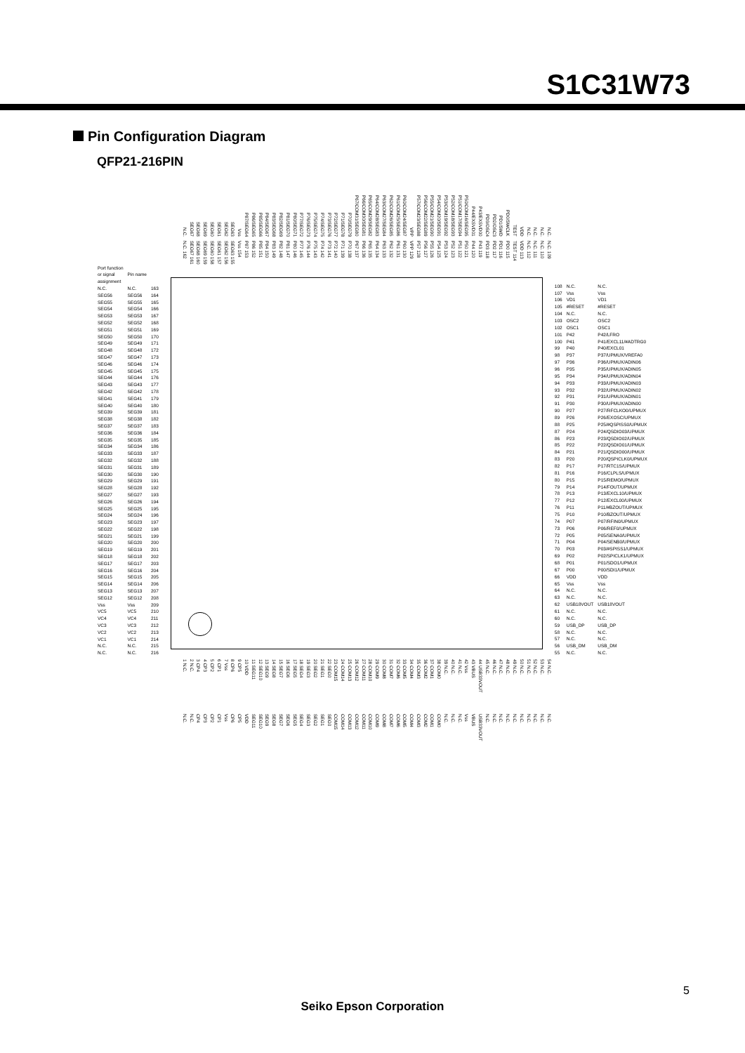S1C31W73
Pin Configuration Diagram
QFP21-216PIN
N.C.
SEG67
SEG68
SEG69
SEG60
SEG61
SEG62
SEG63
Vss
P87/SEG64
P86/SEG65
P85/SEG66
P84/SEG67
P83/SEG68
P82/SEG69
P81/SEG70
P80/SEG71
P77/SEG72
P76/SEG73
P75/SEG74
P74/SEG75
P73/SEG76
P72/SEG77
P71/SEG78
P70/SEG79
P67/COM31/SEG80
P66/COM30/SEG81
P65/COM29/SEG82
P64/COM28/SEG83
P63/COM27/SEG84
P62/COM26/SEG85
P61/COM25/SEG86
P60/COM24/SEG87
VPP
P57/COM23/SEG88
P56/COM22/SEG89
P55/COM21/SEG90
P54/COM20/SEG91
P53/COM19/SEG92
P52/COM18/SEG93
P51/COM17/SEG94
P50/COM16/SEG95
P44/EXSVD01
P43/EXSVD00
PD3/OSC4
PD2/OSC3
PD1/SWD
PD0/SWCLK
TEST
VDD
N.C.
N.C.
N.C.
N.C.
N.C. 162
SEG67 161
SEG68 160
SEG69 159
SEG60 158
SEG61 157
SEG62 156
SEG63 155
Vss 154
P87 153
P86 152
P85 151
P84 150
P83 149
P82 148
P81 147
P80 146
P77 145
P76 144
P75 143
P74 142
P73 141
P72 140
P71 139
P70 138
P67 137
P66 136
P65 135
P64 134
P63 133
P62 132
P61 131
P60 130
VPP 129
P57 128
P56 127
P55 126
P54 125
P53 124
P52 123
P51 122
P50 121
P44 120
P43 119
PD3 118
PD2 117
PD1 116
PD0 115
TEST 114
VDD 113
N.C. 112
N.C. 111
N.C. 110
N.C. 109
| Port function or signal assignment | Pin name | |
| --- | --- | --- |
| N.C. | N.C. | 163 |
| SEG56 | SEG56 | 164 |
| SEG55 | SEG55 | 165 |
| SEG54 | SEG54 | 166 |
| SEG53 | SEG53 | 167 |
| SEG52 | SEG52 | 168 |
| SEG51 | SEG51 | 169 |
| SEG50 | SEG50 | 170 |
| SEG49 | SEG49 | 171 |
| SEG48 | SEG48 | 172 |
| SEG47 | SEG47 | 173 |
| SEG46 | SEG46 | 174 |
| SEG45 | SEG45 | 175 |
| SEG44 | SEG44 | 176 |
| SEG43 | SEG43 | 177 |
| SEG42 | SEG42 | 178 |
| SEG41 | SEG41 | 179 |
| SEG40 | SEG40 | 180 |
| SEG39 | SEG39 | 181 |
| SEG38 | SEG38 | 182 |
| SEG37 | SEG37 | 183 |
| SEG36 | SEG36 | 184 |
| SEG35 | SEG35 | 185 |
| SEG34 | SEG34 | 186 |
| SEG33 | SEG33 | 187 |
| SEG32 | SEG32 | 188 |
| SEG31 | SEG31 | 189 |
| SEG30 | SEG30 | 190 |
| SEG29 | SEG29 | 191 |
| SEG28 | SEG28 | 192 |
| SEG27 | SEG27 | 193 |
| SEG26 | SEG26 | 194 |
| SEG25 | SEG25 | 195 |
| SEG24 | SEG24 | 196 |
| SEG23 | SEG23 | 197 |
| SEG22 | SEG22 | 198 |
| SEG21 | SEG21 | 199 |
| SEG20 | SEG20 | 200 |
| SEG19 | SEG19 | 201 |
| SEG18 | SEG18 | 202 |
| SEG17 | SEG17 | 203 |
| SEG16 | SEG16 | 204 |
| SEG15 | SEG15 | 205 |
| SEG14 | SEG14 | 206 |
| SEG13 | SEG13 | 207 |
| SEG12 | SEG12 | 208 |
| Vss | Vss | 209 |
| VC5 | VC5 | 210 |
| VC4 | VC4 | 211 |
| VC3 | VC3 | 212 |
| VC2 | VC2 | 213 |
| VC1 | VC1 | 214 |
| N.C. | N.C. | 215 |
| N.C. | N.C. | 216 |
| 108 | N.C. | N.C. |
| 107 | Vss | Vss |
| 106 | VD1 | VD1 |
| 105 | #RESET | #RESET |
| 104 | N.C. | N.C. |
| 103 | OSC2 | OSC2 |
| 102 | OSC1 | OSC1 |
| 101 | P42 | P42/LFRO |
| 100 | P41 | P41/EXCL11/#ADTRG0 |
| 99 | P40 | P40/EXCL01 |
| 98 | P37 | P37/UPMUX/VREFA0 |
| 97 | P36 | P36/UPMUX/ADIN06 |
| 96 | P35 | P35/UPMUX/ADIN05 |
| 95 | P34 | P34/UPMUX/ADIN04 |
| 94 | P33 | P33/UPMUX/ADIN03 |
| 93 | P32 | P32/UPMUX/ADIN02 |
| 92 | P31 | P31/UPMUX/ADIN01 |
| 91 | P30 | P30/UPMUX/ADIN00 |
| 90 | P27 | P27/RFCLKO0/UPMUX |
| 89 | P26 | P26/EXOSC/UPMUX |
| 88 | P25 | P25/#QSPISS0/UPMUX |
| 87 | P24 | P24/QSDIO03/UPMUX |
| 86 | P23 | P23/QSDIO02/UPMUX |
| 85 | P22 | P22/QSDIO01/UPMUX |
| 84 | P21 | P21/QSDIO00/UPMUX |
| 83 | P20 | P20/QSPICLK0/UPMUX |
| 82 | P17 | P17/RTC1S/UPMUX |
| 81 | P16 | P16/CLPLS/UPMUX |
| 80 | P15 | P15/REMO/UPMUX |
| 79 | P14 | P14/FOUT/UPMUX |
| 78 | P13 | P13/EXCL10/UPMUX |
| 77 | P12 | P12/EXCL00/UPMUX |
| 76 | P11 | P11/#BZOUT/UPMUX |
| 75 | P10 | P10/BZOUT/UPMUX |
| 74 | P07 | P07/RFIN0/UPMUX |
| 73 | P06 | P06/REF0/UPMUX |
| 72 | P05 | P05/SENA0/UPMUX |
| 71 | P04 | P04/SENB0/UPMUX |
| 70 | P03 | P03/#SPISS1/UPMUX |
| 69 | P02 | P02/SPICLK1/UPMUX |
| 68 | P01 | P01/SDO1/UPMUX |
| 67 | P00 | P00/SDI1/UPMUX |
| 66 | VDD | VDD |
| 65 | Vss | Vss |
| 64 | N.C. | N.C. |
| 63 | N.C. | N.C. |
| 62 | USB18VOUT | USB18VOUT |
| 61 | N.C. | N.C. |
| 60 | N.C. | N.C. |
| 59 | USB_DP | USB_DP |
| 58 | N.C. | N.C. |
| 57 | N.C. | N.C. |
| 56 | USB_DM | USB_DM |
| 55 | N.C. | N.C. |
1 N.C.
2 N.C.
3 CP4
4 CP3
5 CP2
6 CP1
7 Vss
8 CP6
9 CP5
10 VDD
11 SEG11
12 SEG10
13 SEG9
14 SEG8
15 SEG7
16 SEG6
17 SEG5
18 SEG4
19 SEG3
20 SEG2
21 SEG1
22 SEG0
23 COM15
24 COM14
25 COM13
26 COM12
27 COM11
28 COM10
29 COM9
30 COM8
31 COM7
32 COM6
33 COM5
34 COM4
35 COM3
36 COM2
37 COM1
38 COM0
39 N.C.
40 N.C.
41 N.C.
42 Vss
43 VBUS
44 USB33VOUT
45 N.C.
46 N.C.
47 N.C.
48 N.C.
49 N.C.
50 N.C.
51 N.C.
52 N.C.
53 N.C.
54 N.C.
N.C.
N.C.
CP4
CP3
CP2
CP1
Vss
CP6
CP5
VDD
SEG11
SEG10
SEG9
SEG8
SEG7
SEG6
SEG5
SEG4
SEG3
SEG2
SEG1
SEG0
COM15
COM14
COM13
COM12
COM11
COM10
COM9
COM8
COM7
COM6
COM5
COM4
COM3
COM2
COM1
COM0
N.C.
N.C.
N.C.
Vss
VBUS
USB33VOUT
N.C.
N.C.
N.C.
N.C.
N.C.
N.C.
N.C.
N.C.
N.C.
N.C.
5
Seiko Epson Corporation